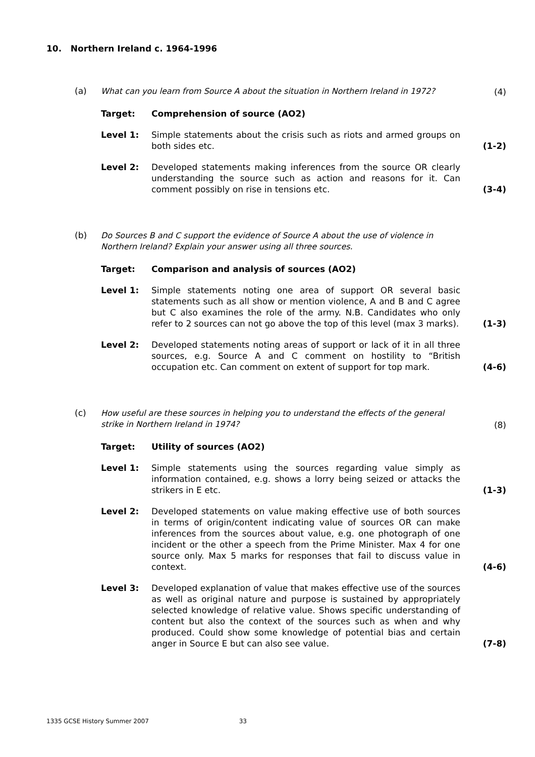10. Northern Ireland c. 1964-1996
(a)
What can you learn from Source A about the situation in Northern Ireland in 1972?
(4)
Target: Comprehension of source (AO2)
Level 1: Simple statements about the crisis such as riots and armed groups on both sides etc.
(1-2)
Level 2: Developed statements making inferences from the source OR clearly understanding the source such as action and reasons for it. Can comment possibly on rise in tensions etc.
(3-4)
(b)
Do Sources B and C support the evidence of Source A about the use of violence in Northern Ireland? Explain your answer using all three sources.
Target: Comparison and analysis of sources (AO2)
Level 1: Simple statements noting one area of support OR several basic statements such as all show or mention violence, A and B and C agree but C also examines the role of the army. N.B. Candidates who only refer to 2 sources can not go above the top of this level (max 3 marks).
(1-3)
Level 2: Developed statements noting areas of support or lack of it in all three sources, e.g. Source A and C comment on hostility to “British occupation etc. Can comment on extent of support for top mark.
(4-6)
(c)
How useful are these sources in helping you to understand the effects of the general strike in Northern Ireland in 1974?
(8)
Target: Utility of sources (AO2)
Level 1: Simple statements using the sources regarding value simply as information contained, e.g. shows a lorry being seized or attacks the strikers in E etc.
(1-3)
Level 2: Developed statements on value making effective use of both sources in terms of origin/content indicating value of sources OR can make inferences from the sources about value, e.g. one photograph of one incident or the other a speech from the Prime Minister. Max 4 for one source only. Max 5 marks for responses that fail to discuss value in context.
(4-6)
Level 3: Developed explanation of value that makes effective use of the sources as well as original nature and purpose is sustained by appropriately selected knowledge of relative value. Shows specific understanding of content but also the context of the sources such as when and why produced. Could show some knowledge of potential bias and certain anger in Source E but can also see value.
(7-8)
1335 GCSE History Summer 2007 33